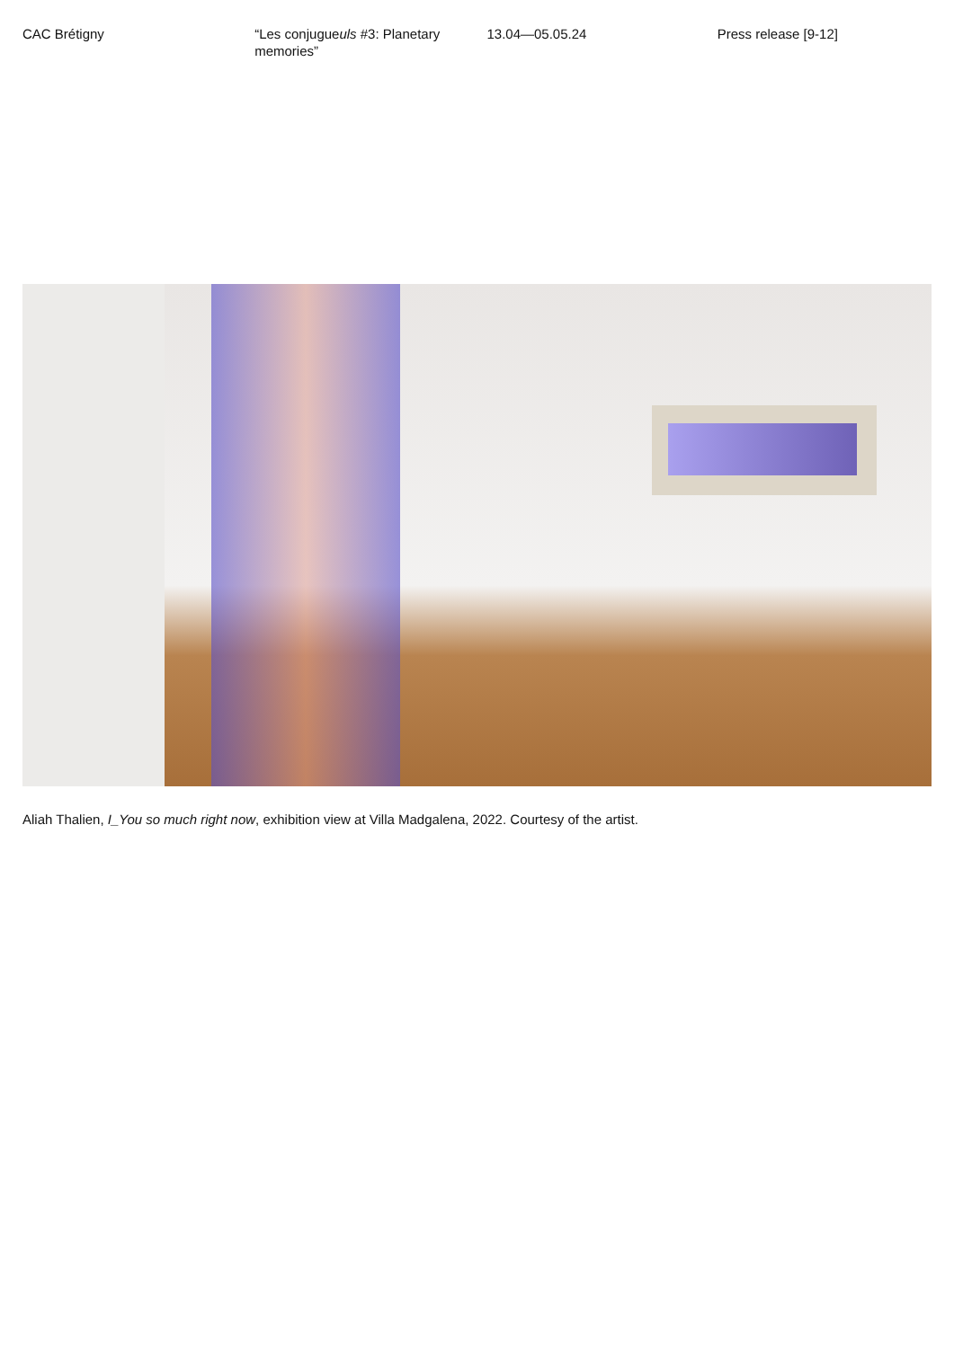CAC Brétigny “Les conjugueuls #3: Planetary memories”
13.04—05.05.24 Press release [9-12]
Aliah Thalien, I_You so much right now, exhibition view at Villa Madgalena, 2022. Courtesy of the artist.